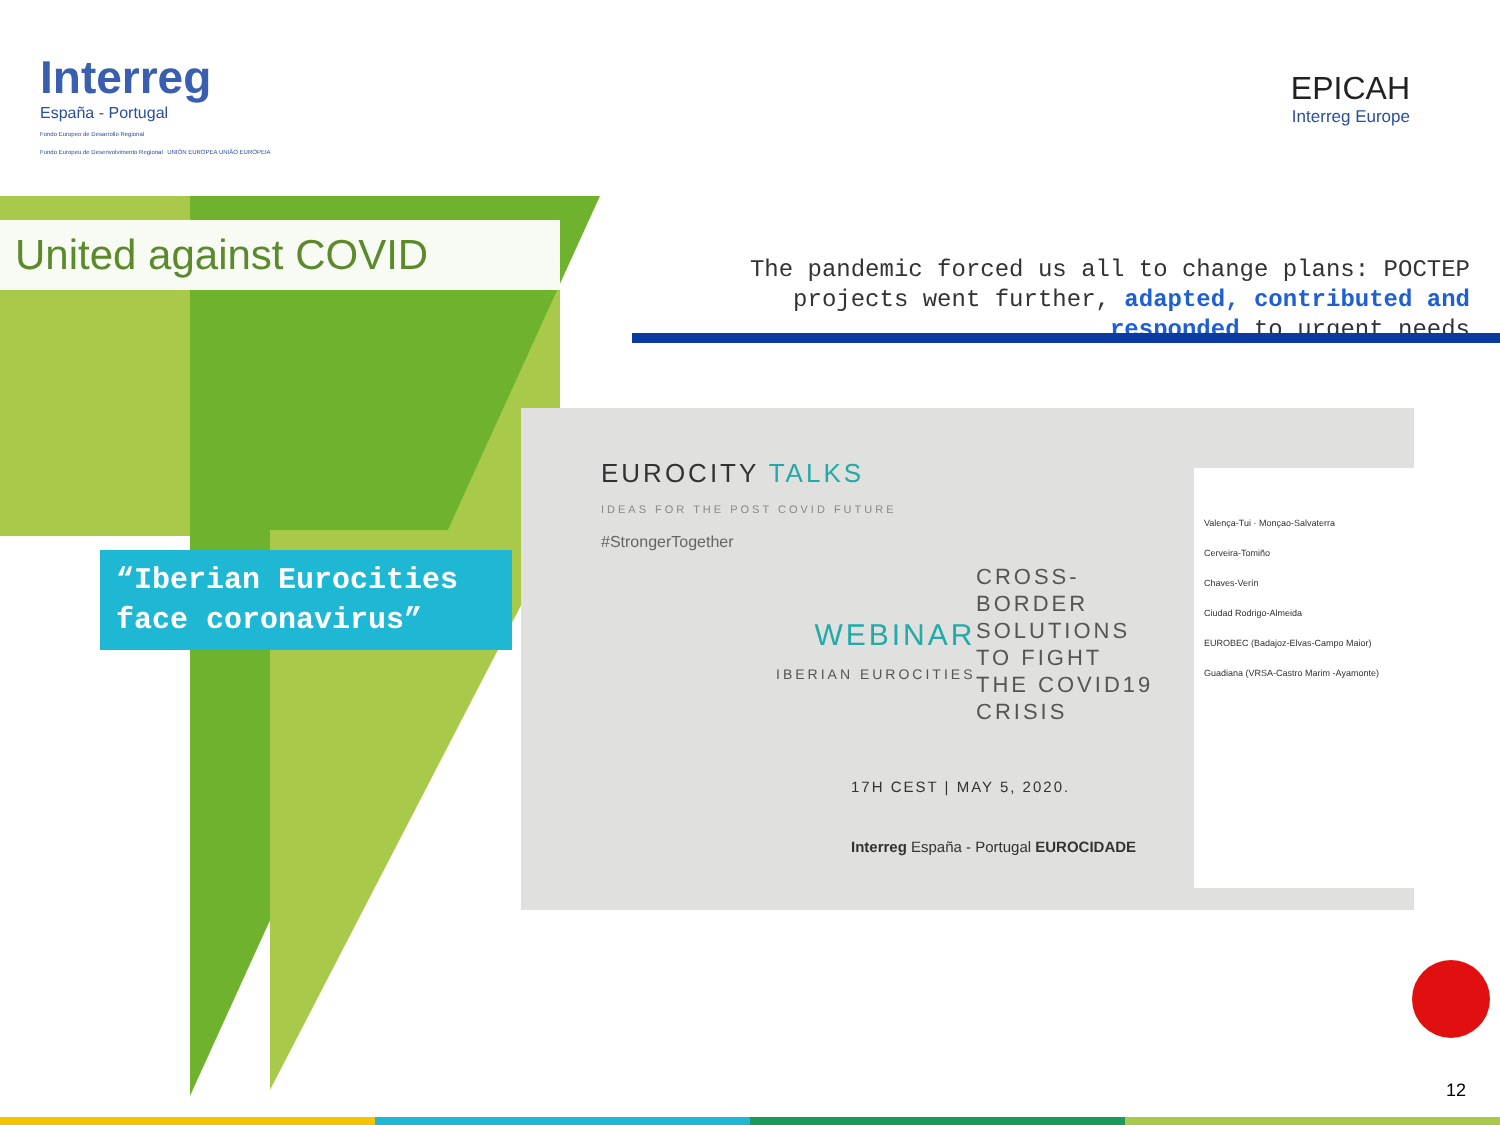Interreg
España - Portugal
Fondo Europeo de Desarrollo Regional
Fundo Europeu de Desenvolvimento Regional UNIÓN EUROPEA UNIÃO EUROPEIA
EPICAH
Interreg Europe
United against COVID
The pandemic forced us all to change plans: POCTEP projects went further, adapted, contributed and responded to urgent needs
“Iberian Eurocities face coronavirus”
EUROCITY TALKS
IDEAS FOR THE POST COVID FUTURE
#StrongerTogether
WEBINAR
IBERIAN EUROCITIES
CROSS-
BORDER
SOLUTIONS
TO FIGHT
THE COVID19
CRISIS
17H CEST | MAY 5, 2020.
Interreg España - Portugal EUROCIDADE
Valença-Tui · Monçao-Salvaterra
Cerveira-Tomiño
Chaves-Verín
Ciudad Rodrigo-Almeida
EUROBEC (Badajoz-Elvas-Campo Maior)
Guadiana (VRSA-Castro Marim -Ayamonte)
12